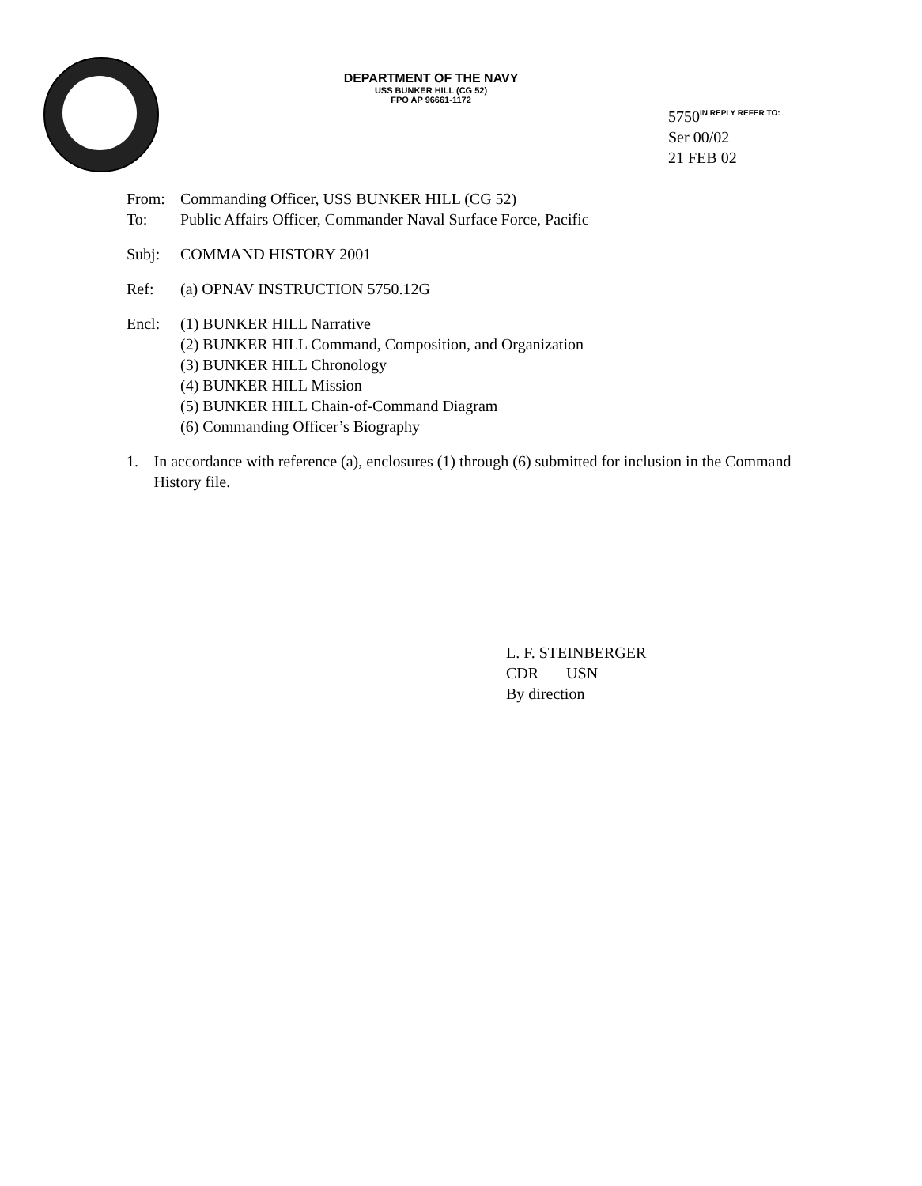DEPARTMENT OF THE NAVY
USS BUNKER HILL (CG 52)
FPO AP 96661-1172
5750<sup>IN REPLY REFER TO:</sup>
Ser 00/02
21 FEB 02
From: Commanding Officer, USS BUNKER HILL (CG 52)
To: Public Affairs Officer, Commander Naval Surface Force, Pacific
Subj: COMMAND HISTORY 2001
Ref: (a) OPNAV INSTRUCTION 5750.12G
Encl: (1) BUNKER HILL Narrative
(2) BUNKER HILL Command, Composition, and Organization
(3) BUNKER HILL Chronology
(4) BUNKER HILL Mission
(5) BUNKER HILL Chain-of-Command Diagram
(6) Commanding Officer’s Biography
1. In accordance with reference (a), enclosures (1) through (6) submitted for inclusion in the Command History file.
L. F. STEINBERGER
CDR USN
By direction